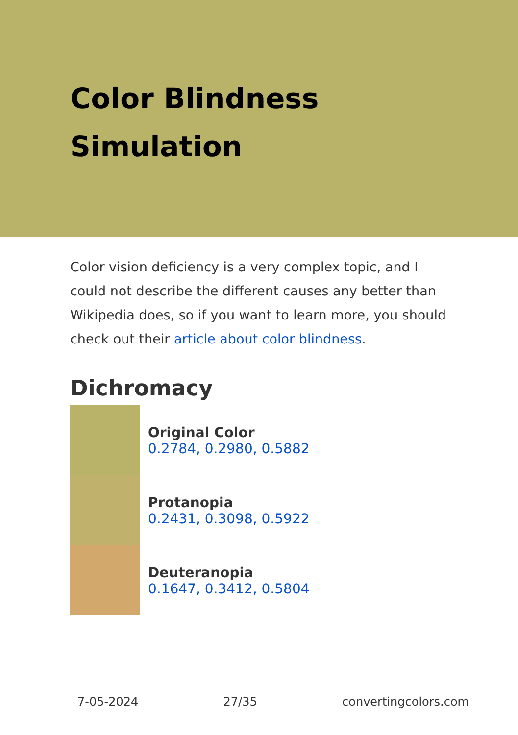Color Blindness Simulation
Color vision deficiency is a very complex topic, and I could not describe the different causes any better than Wikipedia does, so if you want to learn more, you should check out their article about color blindness.
Dichromacy
Original Color
0.2784, 0.2980, 0.5882
Protanopia
0.2431, 0.3098, 0.5922
Deuteranopia
0.1647, 0.3412, 0.5804
7-05-2024 27/35 convertingcolors.com